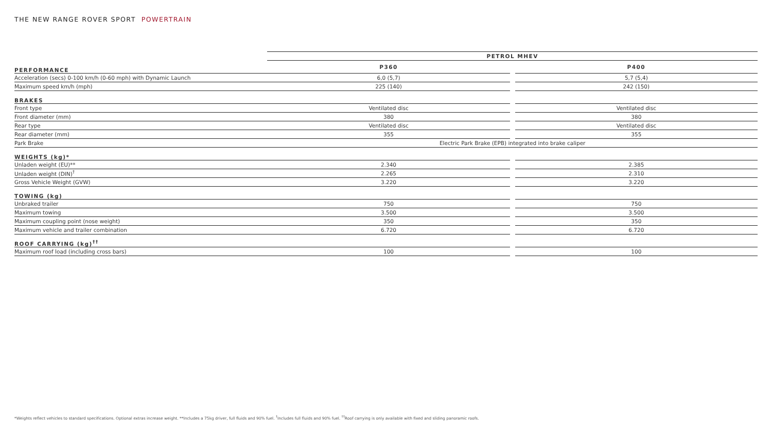THE NEW RANGE ROVER SPORT POWERTRAIN
| | PETROL MHEV | | |
| --- | --- | --- | --- |
| PERFORMANCE | P360 | | P400 |
| Acceleration (secs) 0-100 km/h (0-60 mph) with Dynamic Launch | 6,0 (5,7) | | 5,7 (5,4) |
| Maximum speed km/h (mph) | 225 (140) | | 242 (150) |
| BRAKES | | | |
| Front type | Ventilated disc | | Ventilated disc |
| Front diameter (mm) | 380 | | 380 |
| Rear type | Ventilated disc | | Ventilated disc |
| Rear diameter (mm) | 355 | | 355 |
| Park Brake | Electric Park Brake (EPB) integrated into brake caliper | | |
| WEIGHTS (kg)* | | | |
| Unladen weight (EU)** | 2.340 | | 2.385 |
| Unladen weight (DIN)<sup>†</sup> | 2.265 | | 2.310 |
| Gross Vehicle Weight (GVW) | 3.220 | | 3.220 |
| TOWING (kg) | | | |
| Unbraked trailer | 750 | | 750 |
| Maximum towing | 3.500 | | 3.500 |
| Maximum coupling point (nose weight) | 350 | | 350 |
| Maximum vehicle and trailer combination | 6.720 | | 6.720 |
| ROOF CARRYING (kg)<sup>††</sup> | | | |
| Maximum roof load (including cross bars) | 100 | | 100 |
*Weights reflect vehicles to standard specifications. Optional extras increase weight. **Includes a 75kg driver, full fluids and 90% fuel. <sup>†</sup>Includes full fluids and 90% fuel. <sup>††</sup>Roof carrying is only available with fixed and sliding panoramic roofs.